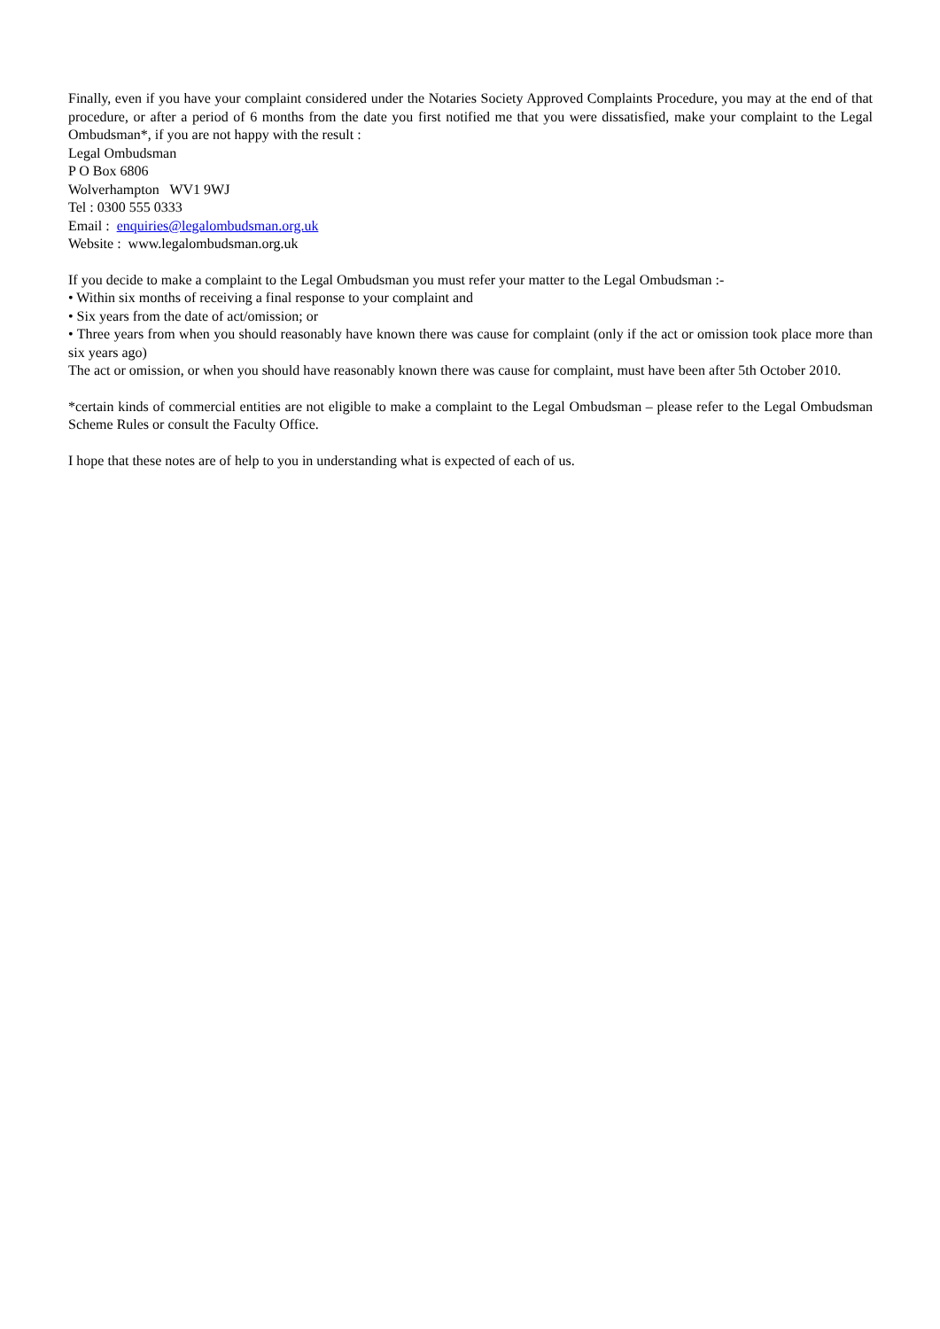Finally, even if you have your complaint considered under the Notaries Society Approved Complaints Procedure, you may at the end of that procedure, or after a period of 6 months from the date you first notified me that you were dissatisfied, make your complaint to the Legal Ombudsman*, if you are not happy with the result :
Legal Ombudsman
P O Box 6806
Wolverhampton WV1 9WJ
Tel : 0300 555 0333
Email : enquiries@legalombudsman.org.uk
Website : www.legalombudsman.org.uk
If you decide to make a complaint to the Legal Ombudsman you must refer your matter to the Legal Ombudsman :-
• Within six months of receiving a final response to your complaint and
• Six years from the date of act/omission; or
• Three years from when you should reasonably have known there was cause for complaint (only if the act or omission took place more than six years ago)
The act or omission, or when you should have reasonably known there was cause for complaint, must have been after 5th October 2010.
*certain kinds of commercial entities are not eligible to make a complaint to the Legal Ombudsman – please refer to the Legal Ombudsman Scheme Rules or consult the Faculty Office.
I hope that these notes are of help to you in understanding what is expected of each of us.